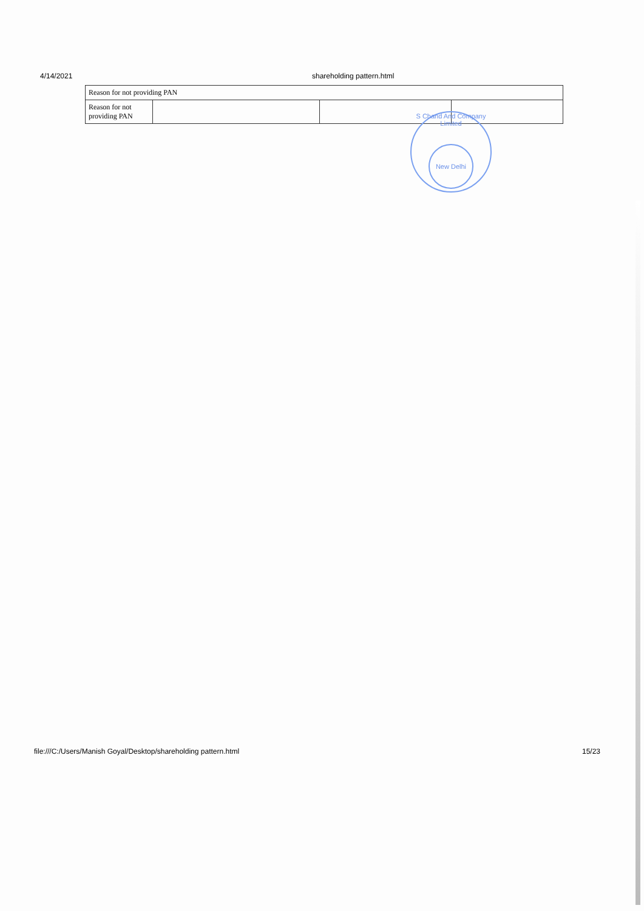4/14/2021 shareholding pattern.html
| Reason for not providing PAN | | | |
| Reason for not providing PAN | | | |
S Chand And Company Limited
New Delhi
file:///C:/Users/Manish Goyal/Desktop/shareholding pattern.html 15/23